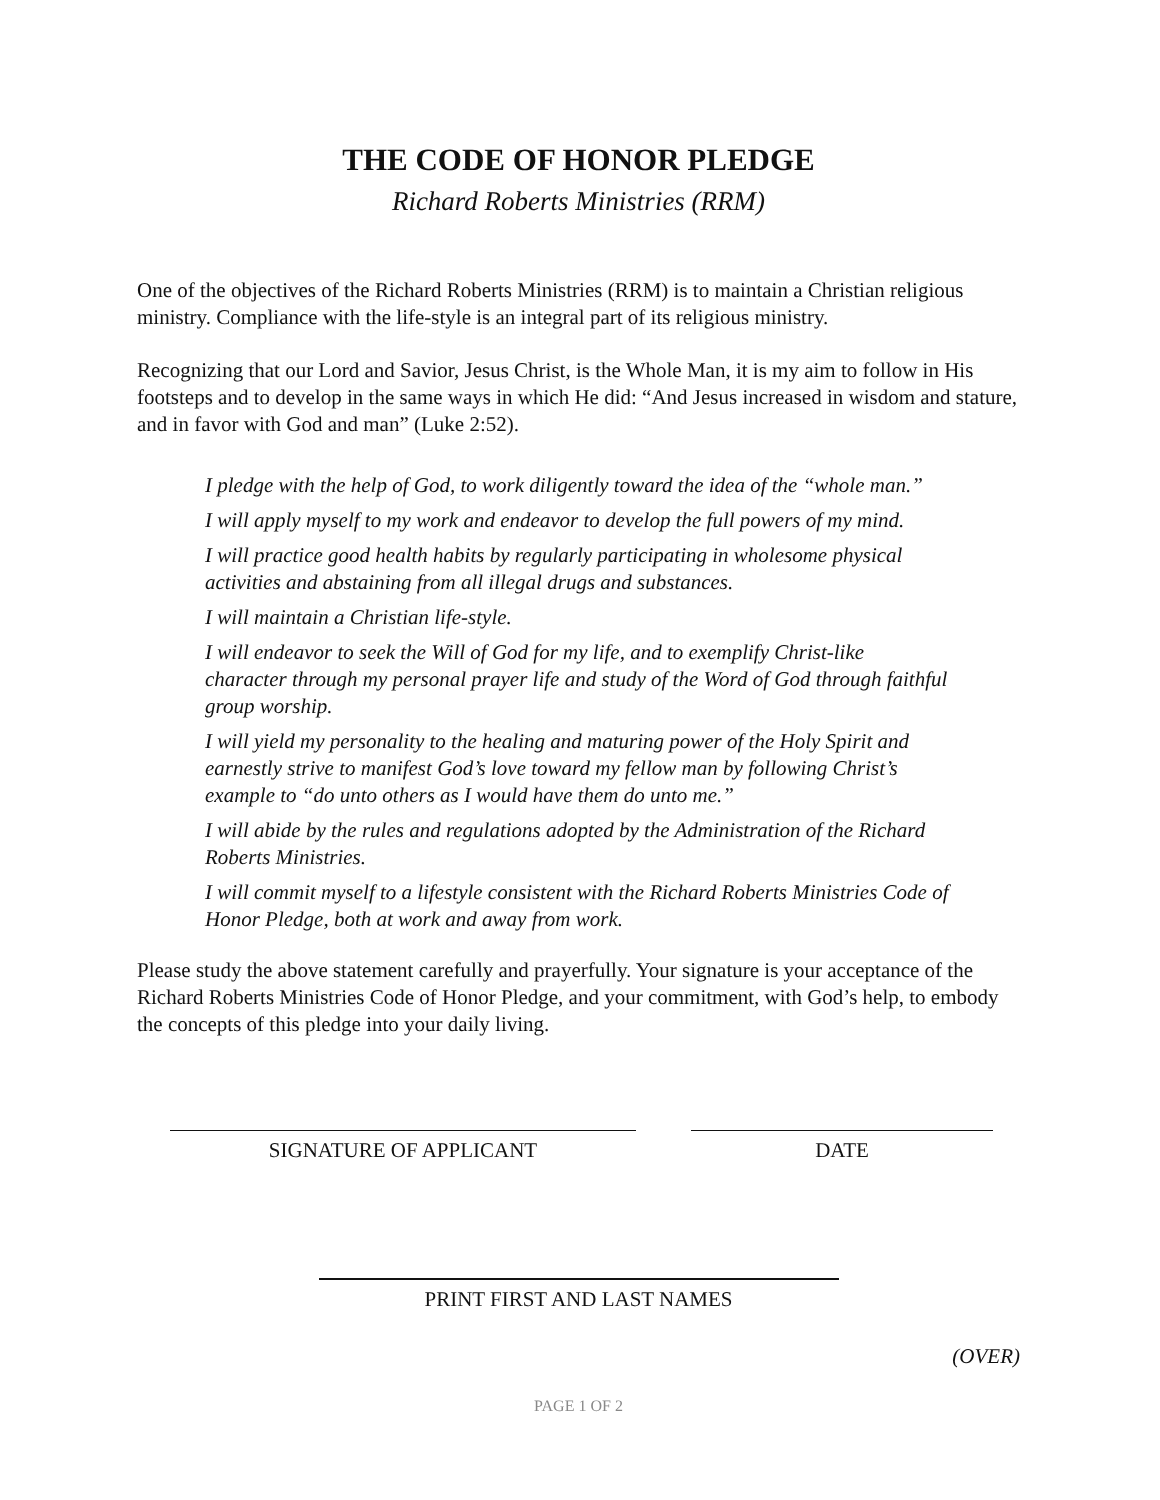THE CODE OF HONOR PLEDGE
Richard Roberts Ministries (RRM)
One of the objectives of the Richard Roberts Ministries (RRM) is to maintain a Christian religious ministry. Compliance with the life-style is an integral part of its religious ministry.
Recognizing that our Lord and Savior, Jesus Christ, is the Whole Man, it is my aim to follow in His footsteps and to develop in the same ways in which He did: “And Jesus increased in wisdom and stature, and in favor with God and man” (Luke 2:52).
I pledge with the help of God, to work diligently toward the idea of the “whole man.”
I will apply myself to my work and endeavor to develop the full powers of my mind.
I will practice good health habits by regularly participating in wholesome physical activities and abstaining from all illegal drugs and substances.
I will maintain a Christian life-style.
I will endeavor to seek the Will of God for my life, and to exemplify Christ-like character through my personal prayer life and study of the Word of God through faithful group worship.
I will yield my personality to the healing and maturing power of the Holy Spirit and earnestly strive to manifest God’s love toward my fellow man by following Christ’s example to “do unto others as I would have them do unto me.”
I will abide by the rules and regulations adopted by the Administration of the Richard Roberts Ministries.
I will commit myself to a lifestyle consistent with the Richard Roberts Ministries Code of Honor Pledge, both at work and away from work.
Please study the above statement carefully and prayerfully. Your signature is your acceptance of the Richard Roberts Ministries Code of Honor Pledge, and your commitment, with God’s help, to embody the concepts of this pledge into your daily living.
SIGNATURE OF APPLICANT DATE
PRINT FIRST AND LAST NAMES
(OVER)
PAGE 1 OF 2